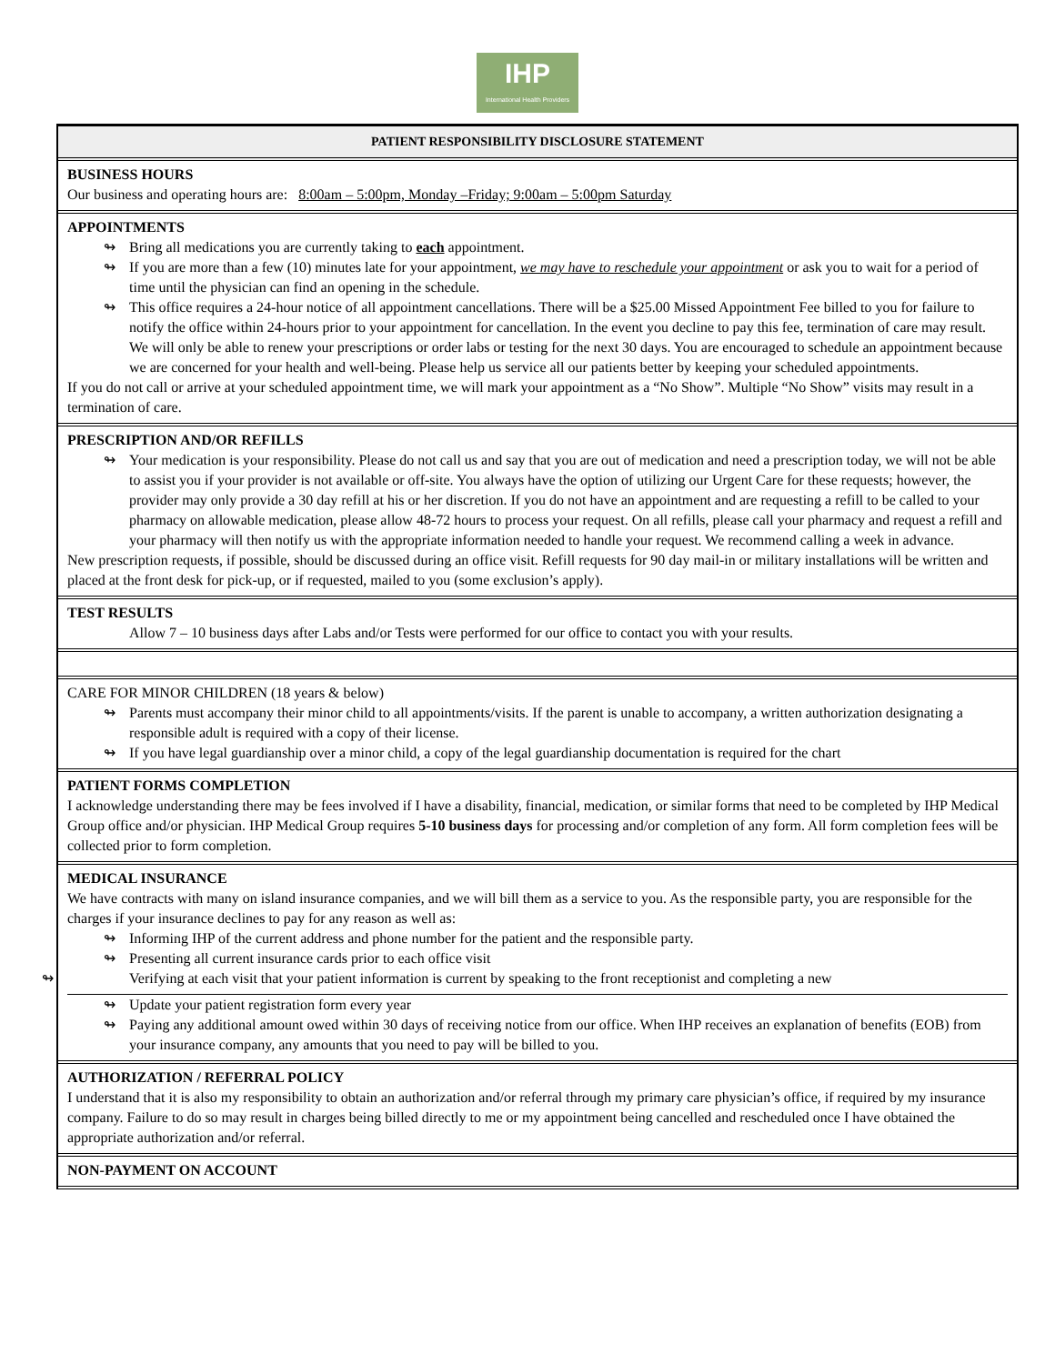IHP
International Health Providers
PATIENT RESPONSIBILITY DISCLOSURE STATEMENT
BUSINESS HOURS
Our business and operating hours are: 8:00am – 5:00pm, Monday –Friday; 9:00am – 5:00pm Saturday
APPOINTMENTS
Bring all medications you are currently taking to each appointment.
If you are more than a few (10) minutes late for your appointment, we may have to reschedule your appointment or ask you to wait for a period of time until the physician can find an opening in the schedule.
This office requires a 24-hour notice of all appointment cancellations. There will be a $25.00 Missed Appointment Fee billed to you for failure to notify the office within 24-hours prior to your appointment for cancellation. In the event you decline to pay this fee, termination of care may result. We will only be able to renew your prescriptions or order labs or testing for the next 30 days. You are encouraged to schedule an appointment because we are concerned for your health and well-being. Please help us service all our patients better by keeping your scheduled appointments.
If you do not call or arrive at your scheduled appointment time, we will mark your appointment as a “No Show”. Multiple “No Show” visits may result in a termination of care.
PRESCRIPTION AND/OR REFILLS
Your medication is your responsibility. Please do not call us and say that you are out of medication and need a prescription today, we will not be able to assist you if your provider is not available or off-site. You always have the option of utilizing our Urgent Care for these requests; however, the provider may only provide a 30 day refill at his or her discretion. If you do not have an appointment and are requesting a refill to be called to your pharmacy on allowable medication, please allow 48-72 hours to process your request. On all refills, please call your pharmacy and request a refill and your pharmacy will then notify us with the appropriate information needed to handle your request. We recommend calling a week in advance.
New prescription requests, if possible, should be discussed during an office visit. Refill requests for 90 day mail-in or military installations will be written and placed at the front desk for pick-up, or if requested, mailed to you (some exclusion’s apply).
TEST RESULTS
Allow 7 – 10 business days after Labs and/or Tests were performed for our office to contact you with your results.
CARE FOR MINOR CHILDREN (18 years & below)
Parents must accompany their minor child to all appointments/visits. If the parent is unable to accompany, a written authorization designating a responsible adult is required with a copy of their license.
If you have legal guardianship over a minor child, a copy of the legal guardianship documentation is required for the chart
PATIENT FORMS COMPLETION
I acknowledge understanding there may be fees involved if I have a disability, financial, medication, or similar forms that need to be completed by IHP Medical Group office and/or physician. IHP Medical Group requires 5-10 business days for processing and/or completion of any form. All form completion fees will be collected prior to form completion.
MEDICAL INSURANCE
We have contracts with many on island insurance companies, and we will bill them as a service to you. As the responsible party, you are responsible for the charges if your insurance declines to pay for any reason as well as:
Informing IHP of the current address and phone number for the patient and the responsible party.
Presenting all current insurance cards prior to each office visit
Verifying at each visit that your patient information is current by speaking to the front receptionist and completing a new
Update your patient registration form every year
Paying any additional amount owed within 30 days of receiving notice from our office. When IHP receives an explanation of benefits (EOB) from your insurance company, any amounts that you need to pay will be billed to you.
AUTHORIZATION / REFERRAL POLICY
I understand that it is also my responsibility to obtain an authorization and/or referral through my primary care physician’s office, if required by my insurance company. Failure to do so may result in charges being billed directly to me or my appointment being cancelled and rescheduled once I have obtained the appropriate authorization and/or referral.
NON-PAYMENT ON ACCOUNT